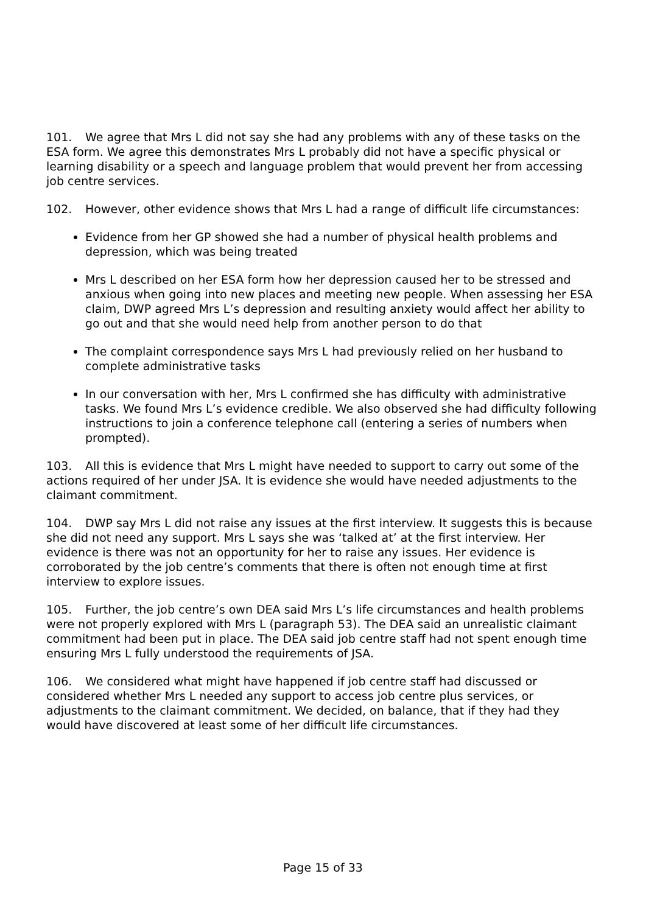101. We agree that Mrs L did not say she had any problems with any of these tasks on the ESA form. We agree this demonstrates Mrs L probably did not have a specific physical or learning disability or a speech and language problem that would prevent her from accessing job centre services.
102. However, other evidence shows that Mrs L had a range of difficult life circumstances:
Evidence from her GP showed she had a number of physical health problems and depression, which was being treated
Mrs L described on her ESA form how her depression caused her to be stressed and anxious when going into new places and meeting new people. When assessing her ESA claim, DWP agreed Mrs L’s depression and resulting anxiety would affect her ability to go out and that she would need help from another person to do that
The complaint correspondence says Mrs L had previously relied on her husband to complete administrative tasks
In our conversation with her, Mrs L confirmed she has difficulty with administrative tasks. We found Mrs L’s evidence credible. We also observed she had difficulty following instructions to join a conference telephone call (entering a series of numbers when prompted).
103. All this is evidence that Mrs L might have needed to support to carry out some of the actions required of her under JSA. It is evidence she would have needed adjustments to the claimant commitment.
104. DWP say Mrs L did not raise any issues at the first interview. It suggests this is because she did not need any support. Mrs L says she was ‘talked at’ at the first interview. Her evidence is there was not an opportunity for her to raise any issues. Her evidence is corroborated by the job centre’s comments that there is often not enough time at first interview to explore issues.
105. Further, the job centre’s own DEA said Mrs L’s life circumstances and health problems were not properly explored with Mrs L (paragraph 53). The DEA said an unrealistic claimant commitment had been put in place. The DEA said job centre staff had not spent enough time ensuring Mrs L fully understood the requirements of JSA.
106. We considered what might have happened if job centre staff had discussed or considered whether Mrs L needed any support to access job centre plus services, or adjustments to the claimant commitment. We decided, on balance, that if they had they would have discovered at least some of her difficult life circumstances.
Page 15 of 33